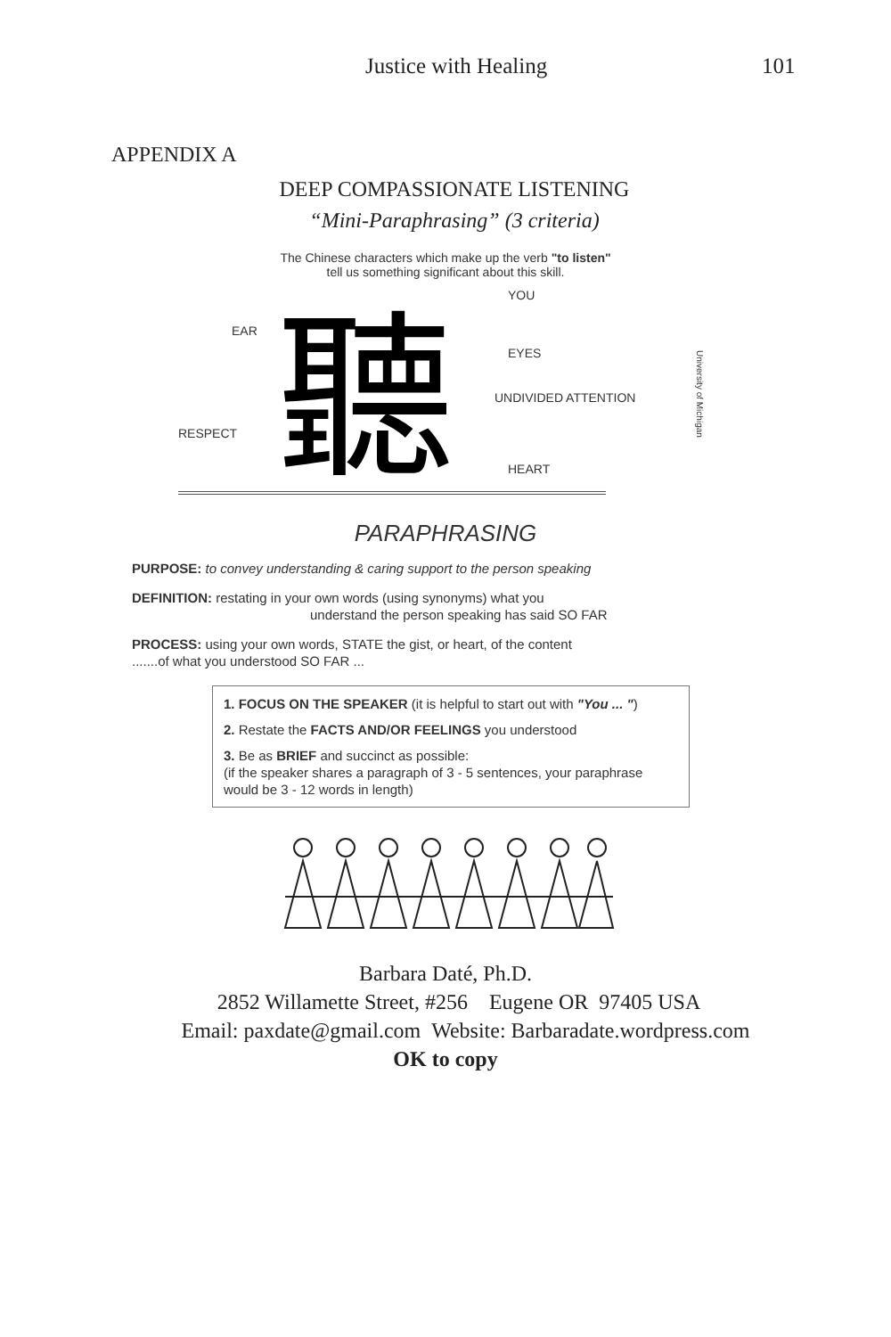Justice with Healing 101
APPENDIX A
DEEP COMPASSIONATE LISTENING
“Mini-Paraphrasing” (3 criteria)
The Chinese characters which make up the verb "to listen"
tell us something significant about this skill.
聽
YOU
EAR
EYES
UNDIVIDED ATTENTION
RESPECT
HEART
University of Michigan
PARAPHRASING
PURPOSE: to convey understanding & caring support to the person speaking
DEFINITION: restating in your own words (using synonyms) what you
understand the person speaking has said SO FAR
PROCESS: using your own words, STATE the gist, or heart, of the content
.......of what you understood SO FAR ...
1. FOCUS ON THE SPEAKER (it is helpful to start out with "You ... ")
2. Restate the FACTS AND/OR FEELINGS you understood
3. Be as BRIEF and succinct as possible:
(if the speaker shares a paragraph of 3 - 5 sentences, your paraphrase would be 3 - 12 words in length)
Barbara Daté, Ph.D.
2852 Willamette Street, #256 Eugene OR 97405 USA
Email: paxdate@gmail.com Website: Barbaradate.wordpress.com
OK to copy